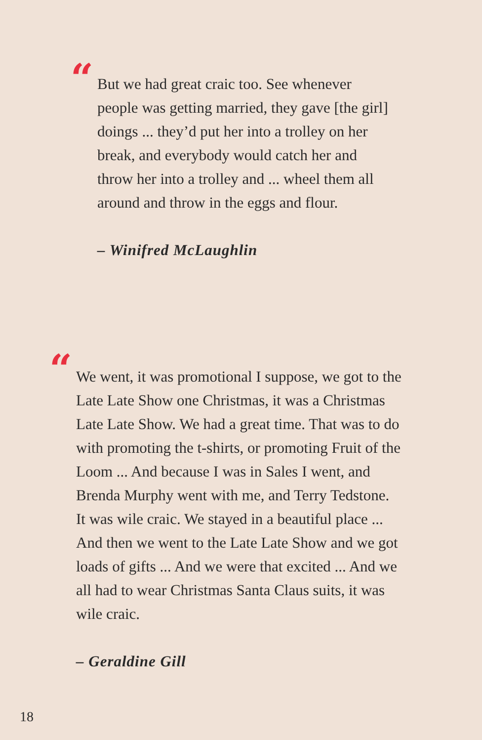“
But we had great craic too. See whenever people was getting married, they gave [the girl] doings ... they’d put her into a trolley on her break, and everybody would catch her and throw her into a trolley and ... wheel them all around and throw in the eggs and flour.
– Winifred McLaughlin
“
We went, it was promotional I suppose, we got to the Late Late Show one Christmas, it was a Christmas Late Late Show. We had a great time. That was to do with promoting the t-shirts, or promoting Fruit of the Loom ... And because I was in Sales I went, and Brenda Murphy went with me, and Terry Tedstone. It was wile craic. We stayed in a beautiful place ... And then we went to the Late Late Show and we got loads of gifts ... And we were that excited ... And we all had to wear Christmas Santa Claus suits, it was wile craic.
– Geraldine Gill
18